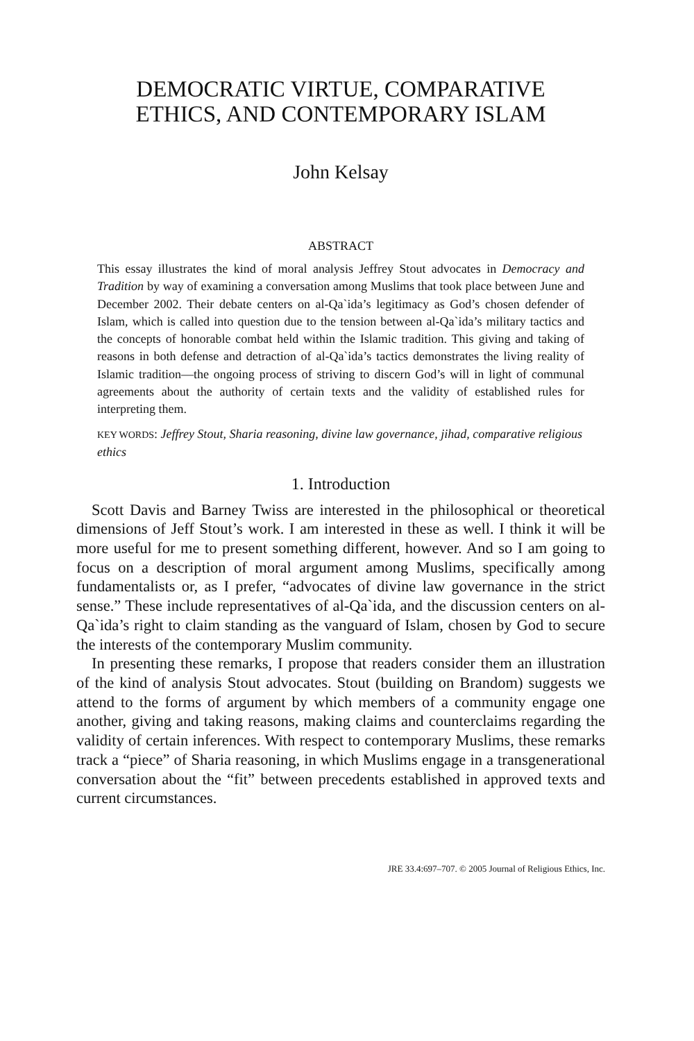DEMOCRATIC VIRTUE, COMPARATIVE
ETHICS, AND CONTEMPORARY ISLAM
John Kelsay
ABSTRACT
This essay illustrates the kind of moral analysis Jeffrey Stout advocates in Democracy and Tradition by way of examining a conversation among Muslims that took place between June and December 2002. Their debate centers on al-Qa`ida’s legitimacy as God’s chosen defender of Islam, which is called into question due to the tension between al-Qa`ida’s military tactics and the concepts of honorable combat held within the Islamic tradition. This giving and taking of reasons in both defense and detraction of al-Qa`ida’s tactics demonstrates the living reality of Islamic tradition—the ongoing process of striving to discern God’s will in light of communal agreements about the authority of certain texts and the validity of established rules for interpreting them.
KEY WORDS: Jeffrey Stout, Sharia reasoning, divine law governance, jihad, comparative religious ethics
1. Introduction
Scott Davis and Barney Twiss are interested in the philosophical or theoretical dimensions of Jeff Stout’s work. I am interested in these as well. I think it will be more useful for me to present something different, however. And so I am going to focus on a description of moral argument among Muslims, specifically among fundamentalists or, as I prefer, “advocates of divine law governance in the strict sense.” These include representatives of al-Qa`ida, and the discussion centers on al-Qa`ida’s right to claim standing as the vanguard of Islam, chosen by God to secure the interests of the contemporary Muslim community.
In presenting these remarks, I propose that readers consider them an illustration of the kind of analysis Stout advocates. Stout (building on Brandom) suggests we attend to the forms of argument by which members of a community engage one another, giving and taking reasons, making claims and counterclaims regarding the validity of certain inferences. With respect to contemporary Muslims, these remarks track a “piece” of Sharia reasoning, in which Muslims engage in a transgenerational conversation about the “fit” between precedents established in approved texts and current circumstances.
JRE 33.4:697–707. © 2005 Journal of Religious Ethics, Inc.